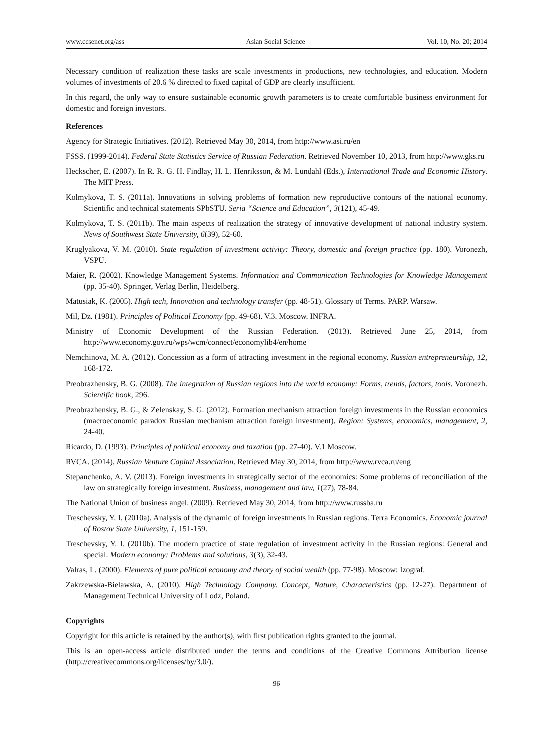www.ccsenet.org/ass Asian Social Science Vol. 10, No. 20; 2014
Necessary condition of realization these tasks are scale investments in productions, new technologies, and education. Modern volumes of investments of 20.6 % directed to fixed capital of GDP are clearly insufficient.
In this regard, the only way to ensure sustainable economic growth parameters is to create comfortable business environment for domestic and foreign investors.
References
Agency for Strategic Initiatives. (2012). Retrieved May 30, 2014, from http://www.asi.ru/en
FSSS. (1999-2014). Federal State Statistics Service of Russian Federation. Retrieved November 10, 2013, from http://www.gks.ru
Heckscher, E. (2007). In R. R. G. H. Findlay, H. L. Henriksson, & M. Lundahl (Eds.), International Trade and Economic History. The MIT Press.
Kolmykova, T. S. (2011a). Innovations in solving problems of formation new reproductive contours of the national economy. Scientific and technical statements SPbSTU. Seria “Science and Education”, 3(121), 45-49.
Kolmykova, T. S. (2011b). The main aspects of realization the strategy of innovative development of national industry system. News of Southwest State University, 6(39), 52-60.
Kruglyakova, V. M. (2010). State regulation of investment activity: Theory, domestic and foreign practice (pp. 180). Voronezh, VSPU.
Maier, R. (2002). Knowledge Management Systems. Information and Communication Technologies for Knowledge Management (pp. 35-40). Springer, Verlag Berlin, Heidelberg.
Matusiak, K. (2005). High tech, Innovation and technology transfer (pp. 48-51). Glossary of Terms. PARP. Warsaw.
Mil, Dz. (1981). Principles of Political Economy (pp. 49-68). V.3. Moscow. INFRA.
Ministry of Economic Development of the Russian Federation. (2013). Retrieved June 25, 2014, from http://www.economy.gov.ru/wps/wcm/connect/economylib4/en/home
Nemchinova, M. A. (2012). Concession as a form of attracting investment in the regional economy. Russian entrepreneurship, 12, 168-172.
Preobrazhensky, B. G. (2008). The integration of Russian regions into the world economy: Forms, trends, factors, tools. Voronezh. Scientific book, 296.
Preobrazhensky, B. G., & Zelenskay, S. G. (2012). Formation mechanism attraction foreign investments in the Russian economics (macroeconomic paradox Russian mechanism attraction foreign investment). Region: Systems, economics, management, 2, 24-40.
Ricardo, D. (1993). Principles of political economy and taxation (pp. 27-40). V.1 Moscow.
RVCA. (2014). Russian Venture Capital Association. Retrieved May 30, 2014, from http://www.rvca.ru/eng
Stepanchenko, A. V. (2013). Foreign investments in strategically sector of the economics: Some problems of reconciliation of the law on strategically foreign investment. Business, management and law, 1(27), 78-84.
The National Union of business angel. (2009). Retrieved May 30, 2014, from http://www.russba.ru
Treschevsky, Y. I. (2010a). Analysis of the dynamic of foreign investments in Russian regions. Terra Economics. Economic journal of Rostov State University, 1, 151-159.
Treschevsky, Y. I. (2010b). The modern practice of state regulation of investment activity in the Russian regions: General and special. Modern economy: Problems and solutions, 3(3), 32-43.
Valras, L. (2000). Elements of pure political economy and theory of social wealth (pp. 77-98). Moscow: Izograf.
Zakrzewska-Bielawska, A. (2010). High Technology Company. Concept, Nature, Characteristics (pp. 12-27). Department of Management Technical University of Lodz, Poland.
Copyrights
Copyright for this article is retained by the author(s), with first publication rights granted to the journal.
This is an open-access article distributed under the terms and conditions of the Creative Commons Attribution license (http://creativecommons.org/licenses/by/3.0/).
96